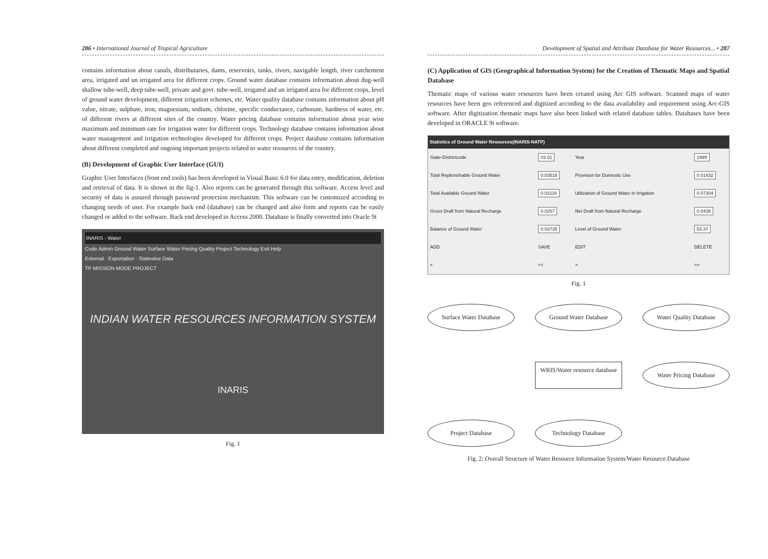286 • International Journal of Tropical Agriculture
contains information about canals, distributaries, dams, reservoirs, tanks, rivers, navigable length, river catchement area, irrigated and un irrigated area for different crops. Ground water database contains information about dug-well shallow tube-well, deep tube-well, private and govt. tube-well, irrigated and un irrigated area for different crops, level of ground water development, different irrigation schemes, etc. Water quality database contains information about pH value, nitrate, sulphate, iron, magnesium, sodium, chlorine, specific conductance, carbonate, hardness of water, etc. of different rivers at different sites of the country. Water pricing database contains information about year wise maximum and minimum rate for irrigation water for different crops. Technology database contains information about water management and irrigation technologies developed for different crops. Project database contains information about different completed and ongoing important projects related to water resources of the country.
(B) Development of Graphic User Interface (GUI)
Graphic User Interfaces (front end tools) has been developed in Visual Basic 6.0 for data entry, modification, deletion and retrieval of data. It is shown in the fig-1. Also reports can be generated through this software. Access level and security of data is assured through password protection mechanism. This software can be customized according to changing needs of user. For example back end (database) can be changed and also form and reports can be easily changed or added to the software. Back end developed in Access 2000. Database is finally converted into Oracle 9i
INARIS - Water
Code Admin Ground Water Surface Water Pricing Quality Project Technology Exit Help
External · Exportation · Statewise Data
TP MISSION MODE PROJECT
INDIAN WATER RESOURCES INFORMATION SYSTEM
INARIS
Fig. 1
Development of Spatial and Attribute Database for Water Resources... • 287
(C) Application of GIS (Geographical Information System) for the Creation of Thematic Maps and Spatial Database
Thematic maps of various water resources have been created using Arc GIS software. Scanned maps of water resources have been geo referenced and digitized according to the data availability and requirement using Arc-GIS software. After digitization thematic maps have also been linked with related database tables. Databases have been developed in ORACLE 9i software.
Statistics of Ground Water Resources(INARIS-NATP)
| State-Districtcode | 03 01 | Year | 1999 |
| Total Replenishable Ground Water | 0.03518 | Provision for Domestic Use | 0.01432 |
| Total Available Ground Water | 0.03116 | Utilization of Ground Water in Irrigation | 0.07304 |
| Gross Draft from Natural Recharge | 0.0257 | Net Draft from Natural Recharge | 0.0438 |
| Balance of Ground Water | 0.03735 | Level of Ground Water | 53.37 |
| ADD | SAVE | EDIT | DELETE |
| < | << | > | >> |
Fig. 1
Surface Water Database
Ground Water Database
Water Quality Database
WRIS/Water resource database
Water Pricing Database
Project Database
Technology Database
Fig. 2: Overall Structure of Water Resource Information System/Water Resource Database